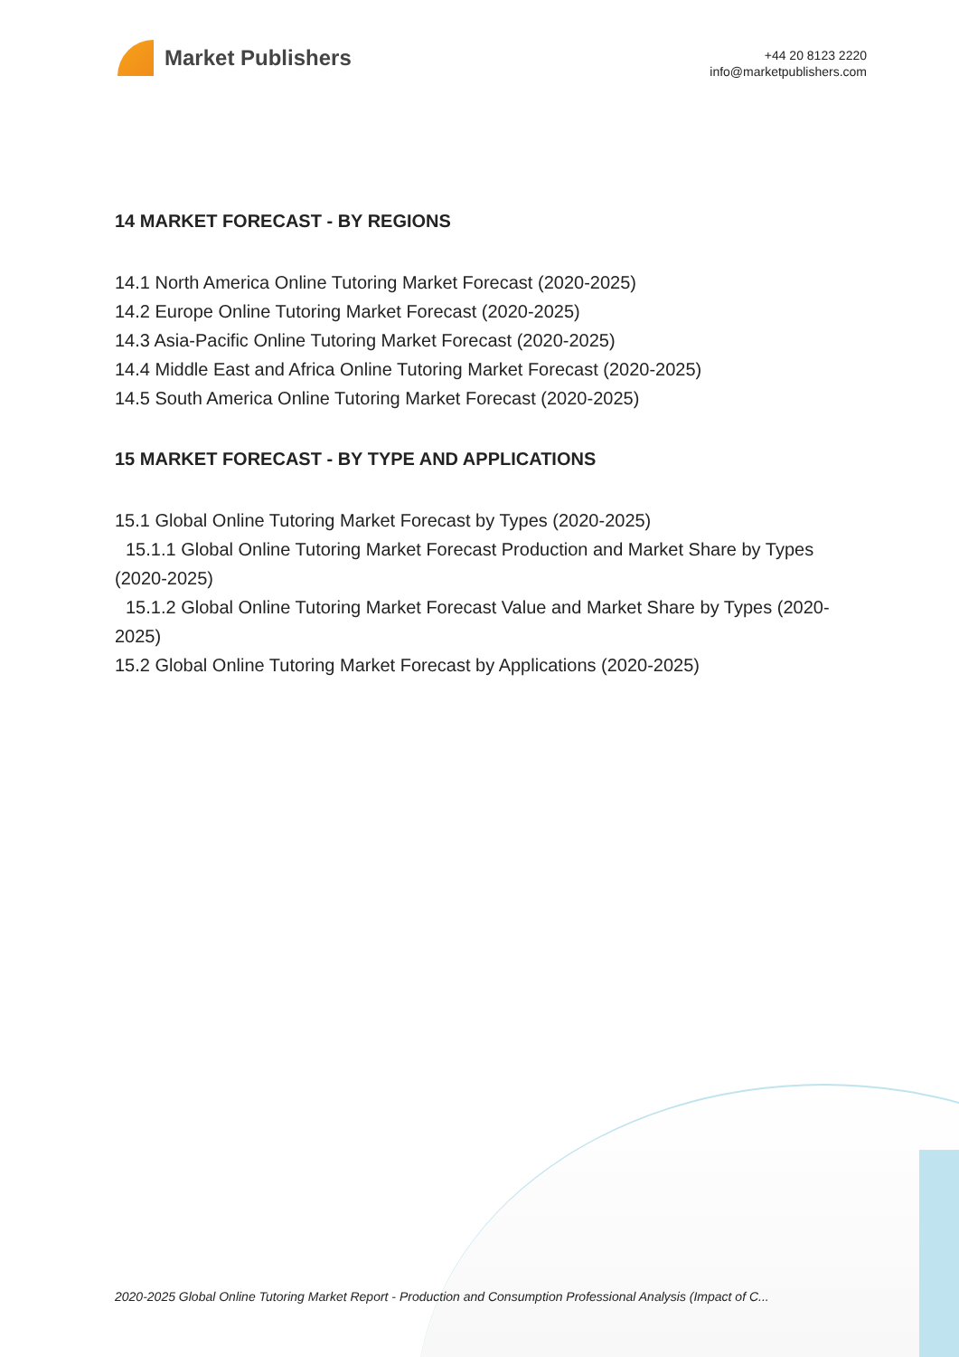Market Publishers
+44 20 8123 2220
info@marketpublishers.com
14 MARKET FORECAST - BY REGIONS
14.1 North America Online Tutoring Market Forecast (2020-2025)
14.2 Europe Online Tutoring Market Forecast (2020-2025)
14.3 Asia-Pacific Online Tutoring Market Forecast (2020-2025)
14.4 Middle East and Africa Online Tutoring Market Forecast (2020-2025)
14.5 South America Online Tutoring Market Forecast (2020-2025)
15 MARKET FORECAST - BY TYPE AND APPLICATIONS
15.1 Global Online Tutoring Market Forecast by Types (2020-2025)
15.1.1 Global Online Tutoring Market Forecast Production and Market Share by Types (2020-2025)
15.1.2 Global Online Tutoring Market Forecast Value and Market Share by Types (2020-2025)
15.2 Global Online Tutoring Market Forecast by Applications (2020-2025)
2020-2025 Global Online Tutoring Market Report - Production and Consumption Professional Analysis (Impact of C...